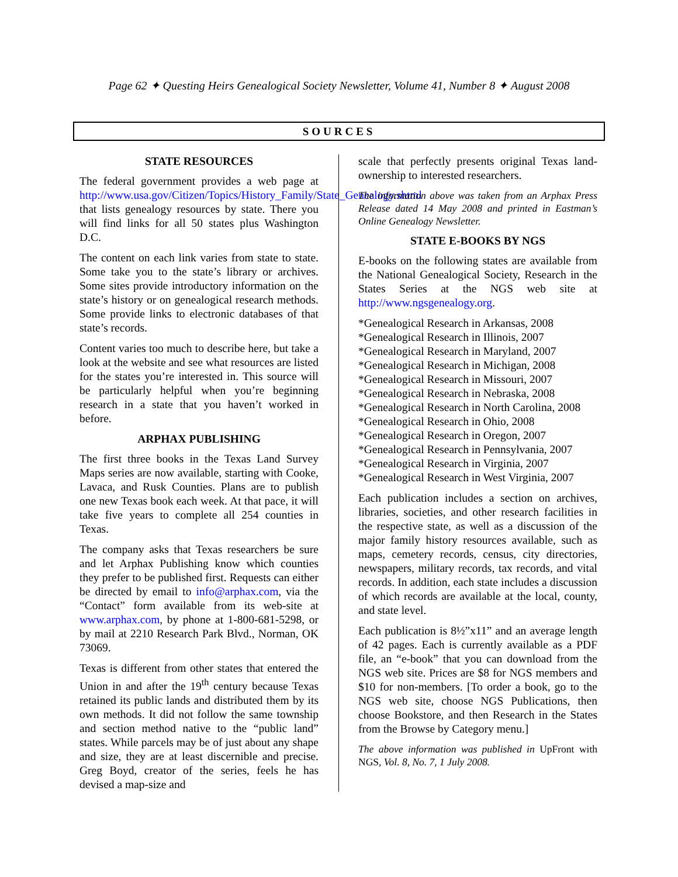Page 62 ✦ Questing Heirs Genealogical Society Newsletter, Volume 41, Number 8 ✦ August 2008
SOURCES
STATE RESOURCES
The federal government provides a web page at http://www.usa.gov/Citizen/Topics/History_Family/State_Genealogy.shtml that lists genealogy resources by state. There you will find links for all 50 states plus Washington D.C.
The content on each link varies from state to state. Some take you to the state’s library or archives. Some sites provide introductory information on the state’s history or on genealogical research methods. Some provide links to electronic databases of that state’s records.
Content varies too much to describe here, but take a look at the website and see what resources are listed for the states you’re interested in. This source will be particularly helpful when you’re beginning research in a state that you haven’t worked in before.
ARPHAX PUBLISHING
The first three books in the Texas Land Survey Maps series are now available, starting with Cooke, Lavaca, and Rusk Counties. Plans are to publish one new Texas book each week. At that pace, it will take five years to complete all 254 counties in Texas.
The company asks that Texas researchers be sure and let Arphax Publishing know which counties they prefer to be published first. Requests can either be directed by email to info@arphax.com, via the “Contact” form available from its web-site at www.arphax.com, by phone at 1-800-681-5298, or by mail at 2210 Research Park Blvd., Norman, OK 73069.
Texas is different from other states that entered the Union in and after the 19<sup>th</sup> century because Texas retained its public lands and distributed them by its own methods. It did not follow the same township and section method native to the “public land” states. While parcels may be of just about any shape and size, they are at least discernible and precise. Greg Boyd, creator of the series, feels he has devised a map-size and
scale that perfectly presents original Texas land-ownership to interested researchers.
The information above was taken from an Arphax Press Release dated 14 May 2008 and printed in Eastman’s Online Genealogy Newsletter.
STATE E-BOOKS BY NGS
E-books on the following states are available from the National Genealogical Society, Research in the States Series at the NGS web site at http://www.ngsgenealogy.org.
*Genealogical Research in Arkansas, 2008
*Genealogical Research in Illinois, 2007
*Genealogical Research in Maryland, 2007
*Genealogical Research in Michigan, 2008
*Genealogical Research in Missouri, 2007
*Genealogical Research in Nebraska, 2008
*Genealogical Research in North Carolina, 2008
*Genealogical Research in Ohio, 2008
*Genealogical Research in Oregon, 2007
*Genealogical Research in Pennsylvania, 2007
*Genealogical Research in Virginia, 2007
*Genealogical Research in West Virginia, 2007
Each publication includes a section on archives, libraries, societies, and other research facilities in the respective state, as well as a discussion of the major family history resources available, such as maps, cemetery records, census, city directories, newspapers, military records, tax records, and vital records. In addition, each state includes a discussion of which records are available at the local, county, and state level.
Each publication is 8½”x11” and an average length of 42 pages. Each is currently available as a PDF file, an “e-book” that you can download from the NGS web site. Prices are $8 for NGS members and $10 for non-members. [To order a book, go to the NGS web site, choose NGS Publications, then choose Bookstore, and then Research in the States from the Browse by Category menu.]
The above information was published in UpFront with NGS, Vol. 8, No. 7, 1 July 2008.